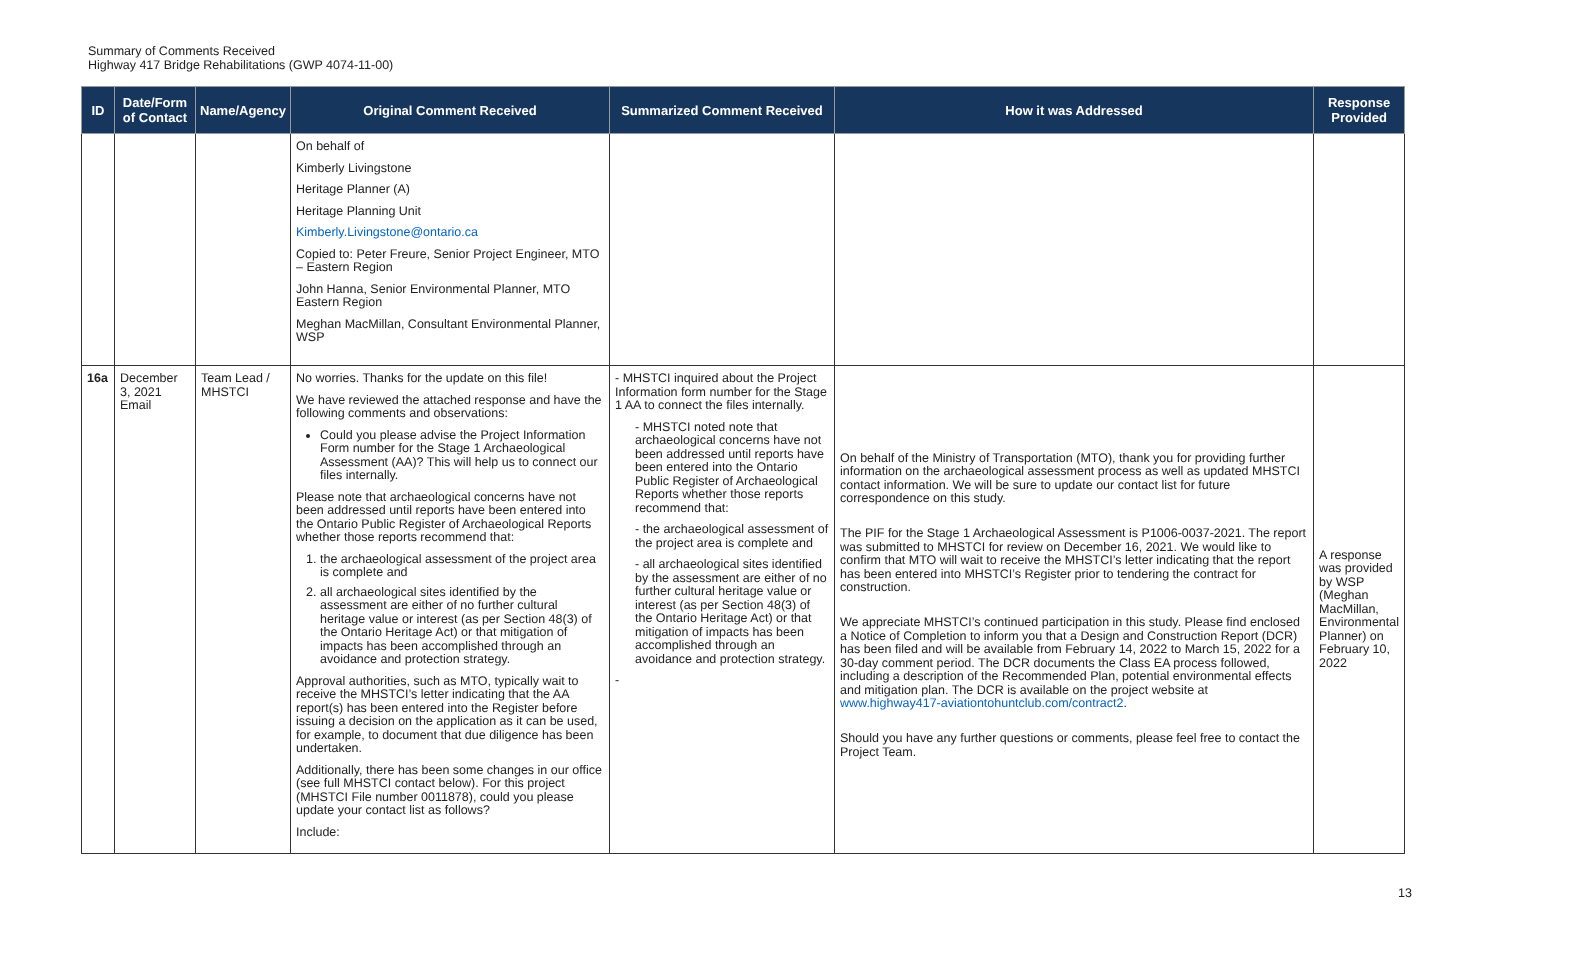Summary of Comments Received
Highway 417 Bridge Rehabilitations (GWP 4074-11-00)
| ID | Date/Form of Contact | Name/Agency | Original Comment Received | Summarized Comment Received | How it was Addressed | Response Provided |
| --- | --- | --- | --- | --- | --- | --- |
| | | | On behalf of Kimberly Livingstone Heritage Planner (A) Heritage Planning Unit Kimberly.Livingstone@ontario.ca Copied to: Peter Freure, Senior Project Engineer, MTO – Eastern Region John Hanna, Senior Environmental Planner, MTO Eastern Region Meghan MacMillan, Consultant Environmental Planner, WSP | | | |
| 16a | December 3, 2021 Email | Team Lead / MHSTCI | No worries. Thanks for the update on this file! We have reviewed the attached response and have the following comments and observations: Could you please advise the Project Information Form number for the Stage 1 Archaeological Assessment (AA)? This will help us to connect our files internally. Please note that archaeological concerns have not been addressed until reports have been entered into the Ontario Public Register of Archaeological Reports whether those reports recommend that: 1. the archaeological assessment of the project area is complete and 2. all archaeological sites identified by the assessment are either of no further cultural heritage value or interest (as per Section 48(3) of the Ontario Heritage Act) or that mitigation of impacts has been accomplished through an avoidance and protection strategy. Approval authorities, such as MTO, typically wait to receive the MHSTCI’s letter indicating that the AA report(s) has been entered into the Register before issuing a decision on the application as it can be used, for example, to document that due diligence has been undertaken. Additionally, there has been some changes in our office (see full MHSTCI contact below). For this project (MHSTCI File number 0011878), could you please update your contact list as follows? Include: | - MHSTCI inquired about the Project Information form number for the Stage 1 AA to connect the files internally. - MHSTCI noted note that archaeological concerns have not been addressed until reports have been entered into the Ontario Public Register of Archaeological Reports whether those reports recommend that: - the archaeological assessment of the project area is complete and - all archaeological sites identified by the assessment are either of no further cultural heritage value or interest (as per Section 48(3) of the Ontario Heritage Act) or that mitigation of impacts has been accomplished through an avoidance and protection strategy. - | On behalf of the Ministry of Transportation (MTO), thank you for providing further information on the archaeological assessment process as well as updated MHSTCI contact information. We will be sure to update our contact list for future correspondence on this study. The PIF for the Stage 1 Archaeological Assessment is P1006-0037-2021. The report was submitted to MHSTCI for review on December 16, 2021. We would like to confirm that MTO will wait to receive the MHSTCI’s letter indicating that the report has been entered into MHSTCI’s Register prior to tendering the contract for construction. We appreciate MHSTCI’s continued participation in this study. Please find enclosed a Notice of Completion to inform you that a Design and Construction Report (DCR) has been filed and will be available from February 14, 2022 to March 15, 2022 for a 30-day comment period. The DCR documents the Class EA process followed, including a description of the Recommended Plan, potential environmental effects and mitigation plan. The DCR is available on the project website at www.highway417-aviationtohuntclub.com/contract2 . Should you have any further questions or comments, please feel free to contact the Project Team. | A response was provided by WSP (Meghan MacMillan, Environmental Planner) on February 10, 2022 |
13